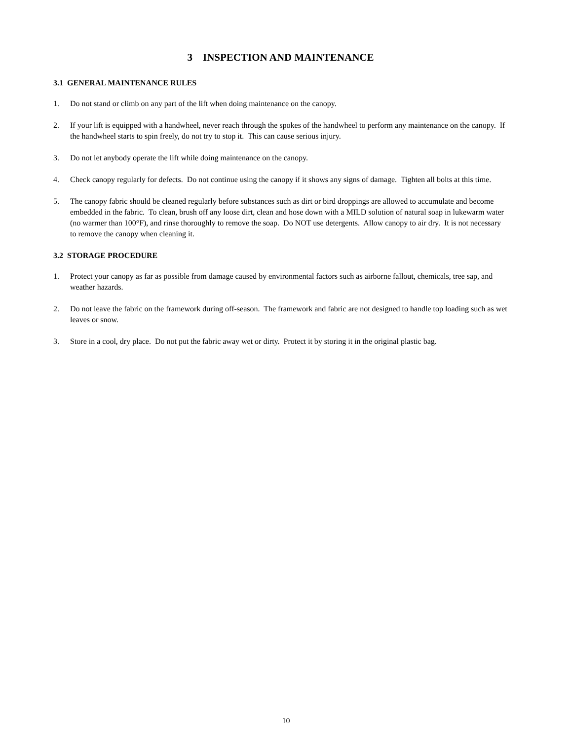3 INSPECTION AND MAINTENANCE
3.1 GENERAL MAINTENANCE RULES
1. Do not stand or climb on any part of the lift when doing maintenance on the canopy.
2. If your lift is equipped with a handwheel, never reach through the spokes of the handwheel to perform any maintenance on the canopy. If the handwheel starts to spin freely, do not try to stop it. This can cause serious injury.
3. Do not let anybody operate the lift while doing maintenance on the canopy.
4. Check canopy regularly for defects. Do not continue using the canopy if it shows any signs of damage. Tighten all bolts at this time.
5. The canopy fabric should be cleaned regularly before substances such as dirt or bird droppings are allowed to accumulate and become embedded in the fabric. To clean, brush off any loose dirt, clean and hose down with a MILD solution of natural soap in lukewarm water (no warmer than 100°F), and rinse thoroughly to remove the soap. Do NOT use detergents. Allow canopy to air dry. It is not necessary to remove the canopy when cleaning it.
3.2 STORAGE PROCEDURE
1. Protect your canopy as far as possible from damage caused by environmental factors such as airborne fallout, chemicals, tree sap, and weather hazards.
2. Do not leave the fabric on the framework during off-season. The framework and fabric are not designed to handle top loading such as wet leaves or snow.
3. Store in a cool, dry place. Do not put the fabric away wet or dirty. Protect it by storing it in the original plastic bag.
10